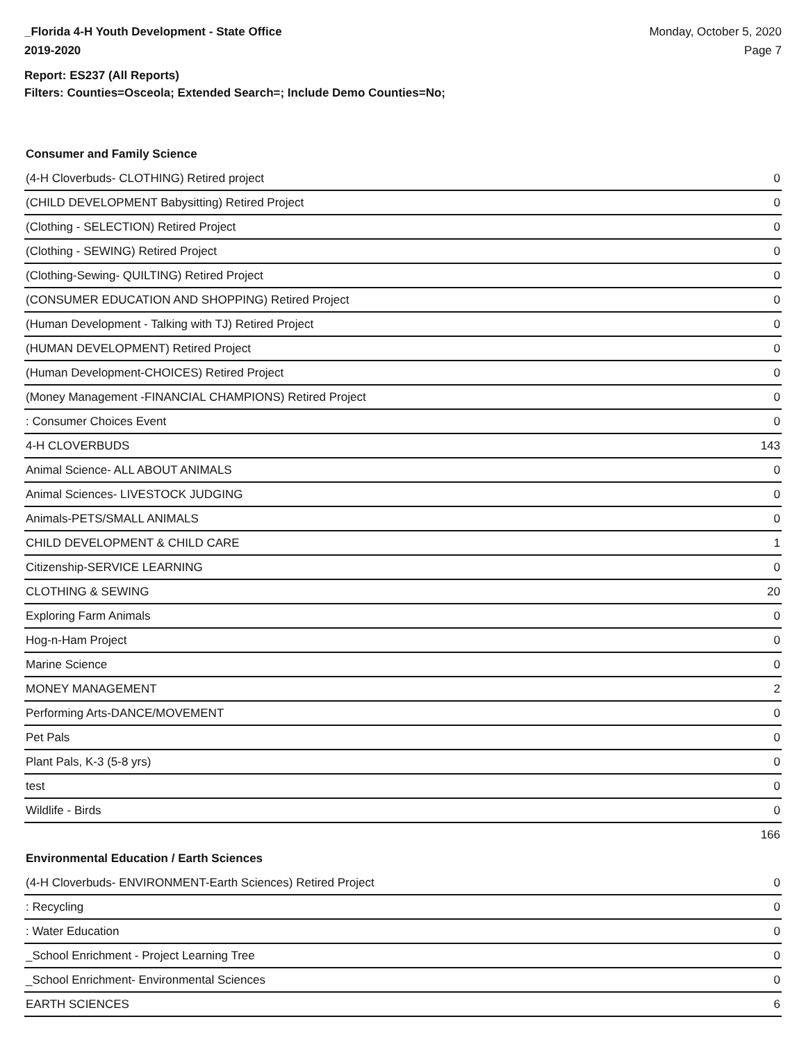_Florida 4-H Youth Development - State Office
2019-2020
Monday, October 5, 2020
Page 7
Report: ES237 (All Reports)
Filters: Counties=Osceola; Extended Search=; Include Demo Counties=No;
Consumer and Family Science
| (4-H Cloverbuds- CLOTHING) Retired project | 0 |
| (CHILD DEVELOPMENT Babysitting) Retired Project | 0 |
| (Clothing - SELECTION) Retired Project | 0 |
| (Clothing - SEWING) Retired Project | 0 |
| (Clothing-Sewing- QUILTING) Retired Project | 0 |
| (CONSUMER EDUCATION AND SHOPPING) Retired Project | 0 |
| (Human Development - Talking with TJ) Retired Project | 0 |
| (HUMAN DEVELOPMENT) Retired Project | 0 |
| (Human Development-CHOICES) Retired Project | 0 |
| (Money Management -FINANCIAL CHAMPIONS) Retired Project | 0 |
| : Consumer Choices Event | 0 |
| 4-H CLOVERBUDS | 143 |
| Animal Science- ALL ABOUT ANIMALS | 0 |
| Animal Sciences- LIVESTOCK JUDGING | 0 |
| Animals-PETS/SMALL ANIMALS | 0 |
| CHILD DEVELOPMENT & CHILD CARE | 1 |
| Citizenship-SERVICE LEARNING | 0 |
| CLOTHING & SEWING | 20 |
| Exploring Farm Animals | 0 |
| Hog-n-Ham Project | 0 |
| Marine Science | 0 |
| MONEY MANAGEMENT | 2 |
| Performing Arts-DANCE/MOVEMENT | 0 |
| Pet Pals | 0 |
| Plant Pals, K-3 (5-8 yrs) | 0 |
| test | 0 |
| Wildlife - Birds | 0 |
| | 166 |
Environmental Education / Earth Sciences
| (4-H Cloverbuds- ENVIRONMENT-Earth Sciences) Retired Project | 0 |
| : Recycling | 0 |
| : Water Education | 0 |
| _School Enrichment - Project Learning Tree | 0 |
| _School Enrichment- Environmental Sciences | 0 |
| EARTH SCIENCES | 6 |